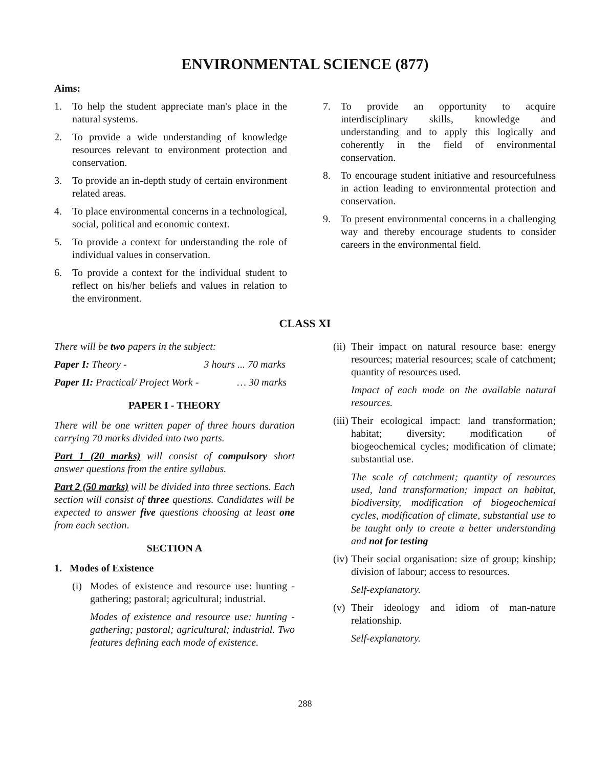ENVIRONMENTAL SCIENCE (877)
Aims:
1. To help the student appreciate man's place in the natural systems.
2. To provide a wide understanding of knowledge resources relevant to environment protection and conservation.
3. To provide an in-depth study of certain environment related areas.
4. To place environmental concerns in a technological, social, political and economic context.
5. To provide a context for understanding the role of individual values in conservation.
6. To provide a context for the individual student to reflect on his/her beliefs and values in relation to the environment.
7. To provide an opportunity to acquire interdisciplinary skills, knowledge and understanding and to apply this logically and coherently in the field of environmental conservation.
8. To encourage student initiative and resourcefulness in action leading to environmental protection and conservation.
9. To present environmental concerns in a challenging way and thereby encourage students to consider careers in the environmental field.
CLASS XI
There will be two papers in the subject:
Paper I: Theory - 3 hours ... 70 marks
Paper II: Practical/ Project Work - … 30 marks
PAPER I - THEORY
There will be one written paper of three hours duration carrying 70 marks divided into two parts.
Part 1 (20 marks) will consist of compulsory short answer questions from the entire syllabus.
Part 2 (50 marks) will be divided into three sections. Each section will consist of three questions. Candidates will be expected to answer five questions choosing at least one from each section.
SECTION A
1. Modes of Existence
(i) Modes of existence and resource use: hunting - gathering; pastoral; agricultural; industrial.
Modes of existence and resource use: hunting - gathering; pastoral; agricultural; industrial. Two features defining each mode of existence.
(ii) Their impact on natural resource base: energy resources; material resources; scale of catchment; quantity of resources used.
Impact of each mode on the available natural resources.
(iii) Their ecological impact: land transformation; habitat; diversity; modification of biogeochemical cycles; modification of climate; substantial use.
The scale of catchment; quantity of resources used, land transformation; impact on habitat, biodiversity, modification of biogeochemical cycles, modification of climate, substantial use to be taught only to create a better understanding and not for testing
(iv) Their social organisation: size of group; kinship; division of labour; access to resources.
Self-explanatory.
(v) Their ideology and idiom of man-nature relationship.
Self-explanatory.
288